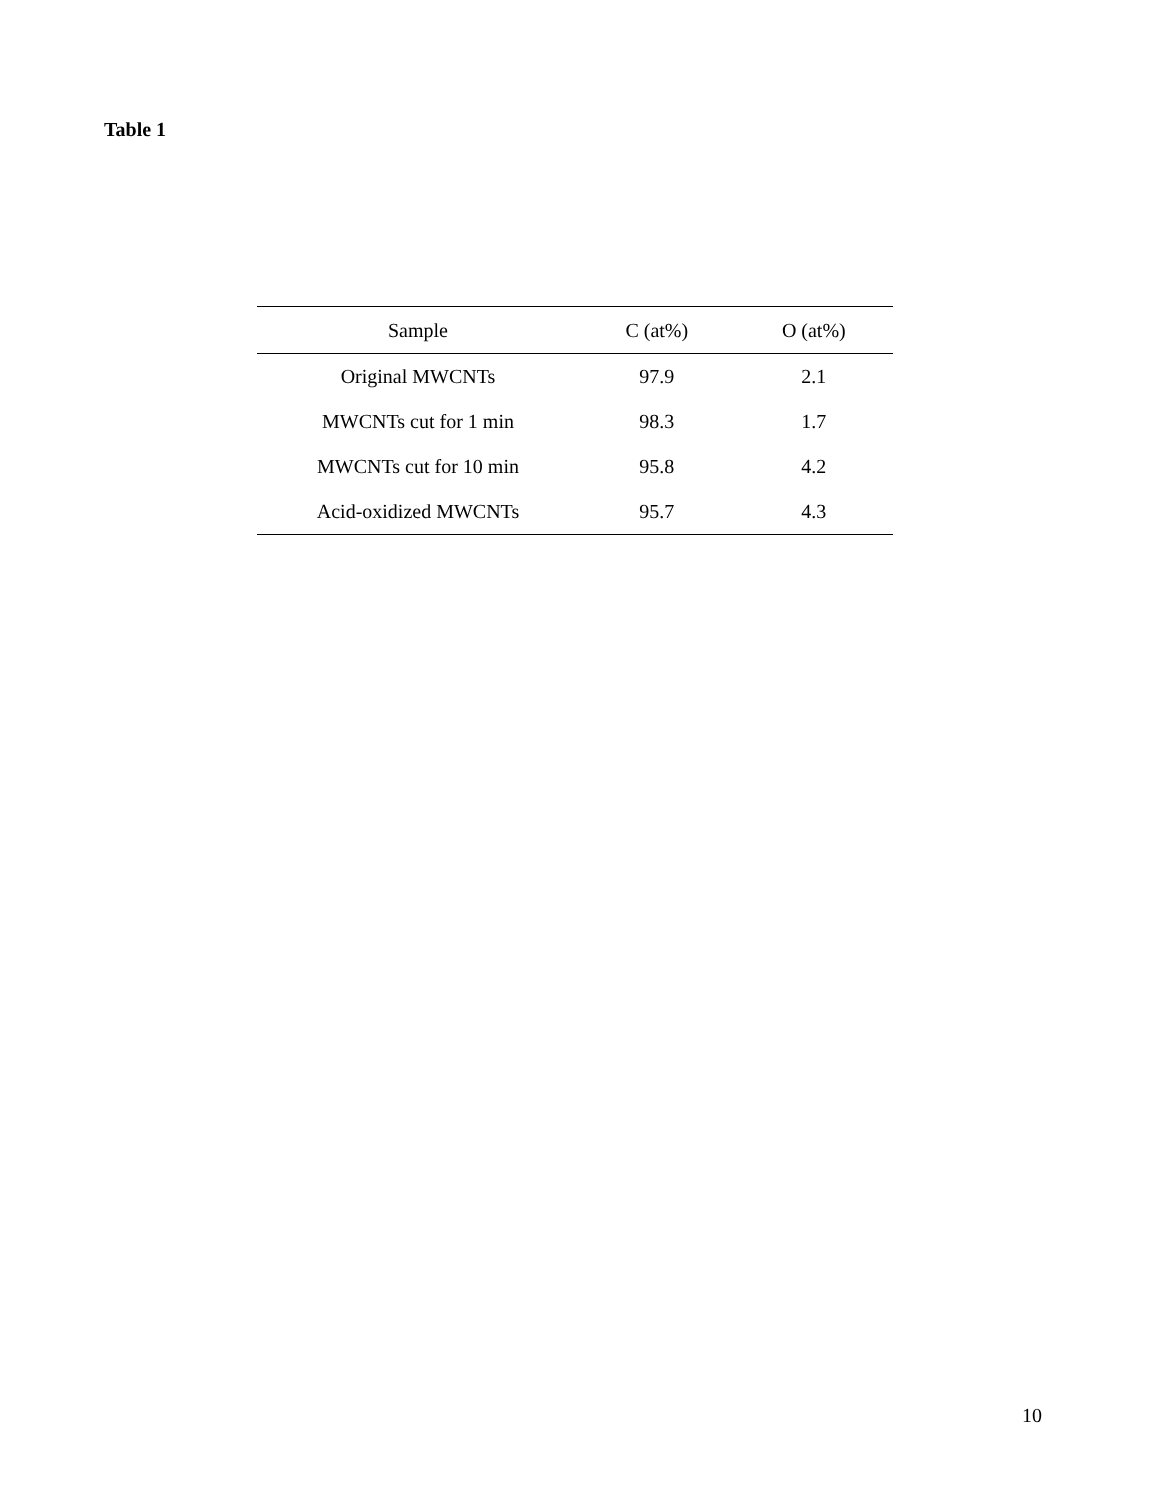Table 1
| Sample | C (at%) | O (at%) |
| --- | --- | --- |
| Original MWCNTs | 97.9 | 2.1 |
| MWCNTs cut for 1 min | 98.3 | 1.7 |
| MWCNTs cut for 10 min | 95.8 | 4.2 |
| Acid-oxidized MWCNTs | 95.7 | 4.3 |
10